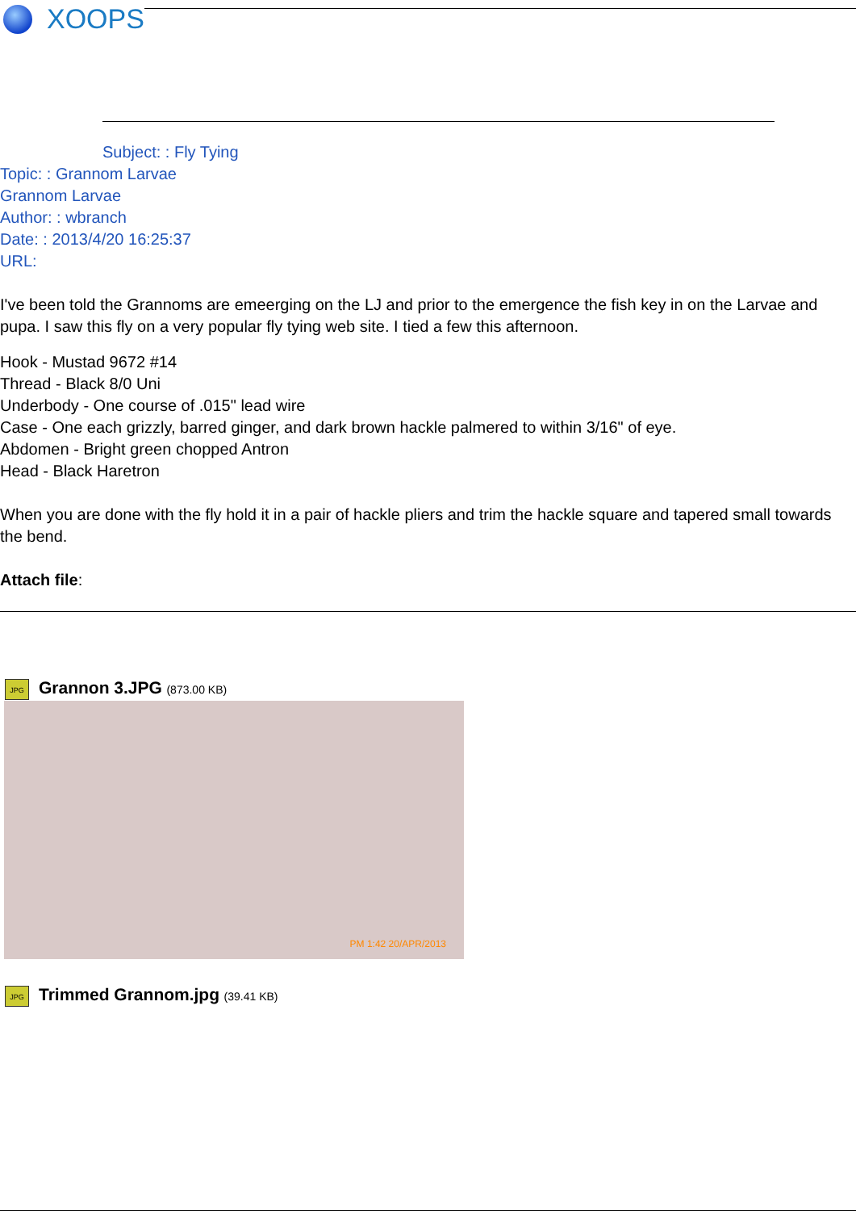XOOPS
Subject: : Fly Tying
Topic: : Grannom Larvae
Grannom Larvae
Author: : wbranch
Date: : 2013/4/20 16:25:37
URL:
I've been told the Grannoms are emeerging on the LJ and prior to the emergence the fish key in on the Larvae and pupa. I saw this fly on a very popular fly tying web site. I tied a few this afternoon.
Hook - Mustad 9672 #14
Thread - Black 8/0 Uni
Underbody - One course of .015" lead wire
Case - One each grizzly, barred ginger, and dark brown hackle palmered to within 3/16" of eye.
Abdomen - Bright green chopped Antron
Head - Black Haretron
When you are done with the fly hold it in a pair of hackle pliers and trim the hackle square and tapered small towards the bend.
Attach file:
JPG Grannon 3.JPG (873.00 KB)
PM 1:42 20/APR/2013
JPG Trimmed Grannom.jpg (39.41 KB)